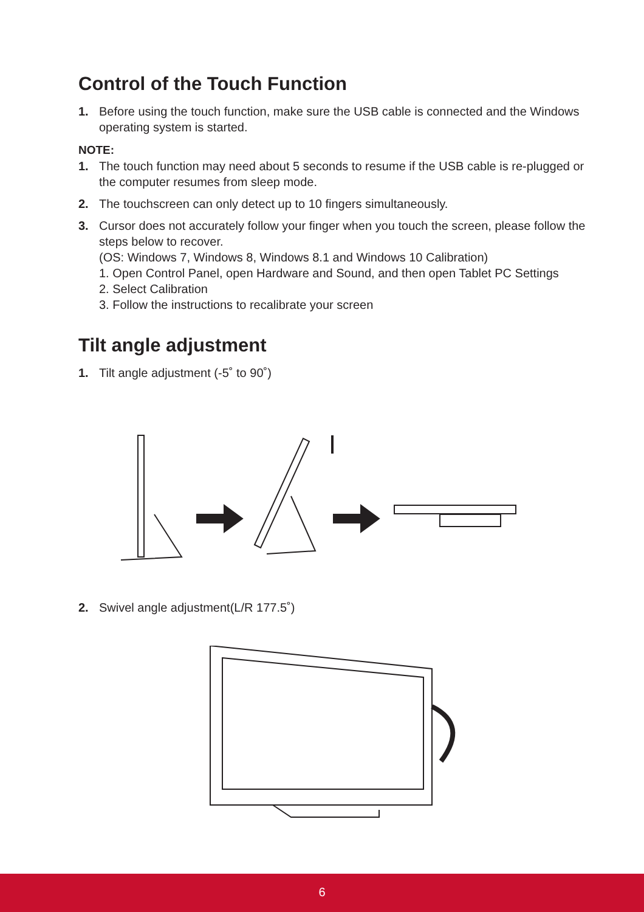Control of the Touch Function
1. Before using the touch function, make sure the USB cable is connected and the Windows operating system is started.
NOTE:
1. The touch function may need about 5 seconds to resume if the USB cable is re-plugged or the computer resumes from sleep mode.
2. The touchscreen can only detect up to 10 fingers simultaneously.
3. Cursor does not accurately follow your finger when you touch the screen, please follow the steps below to recover.
(OS: Windows 7, Windows 8, Windows 8.1 and Windows 10 Calibration)
1. Open Control Panel, open Hardware and Sound, and then open Tablet PC Settings
2. Select Calibration
3. Follow the instructions to recalibrate your screen
Tilt angle adjustment
1. Tilt angle adjustment (-5˚ to 90˚)
2. Swivel angle adjustment(L/R 177.5˚)
6